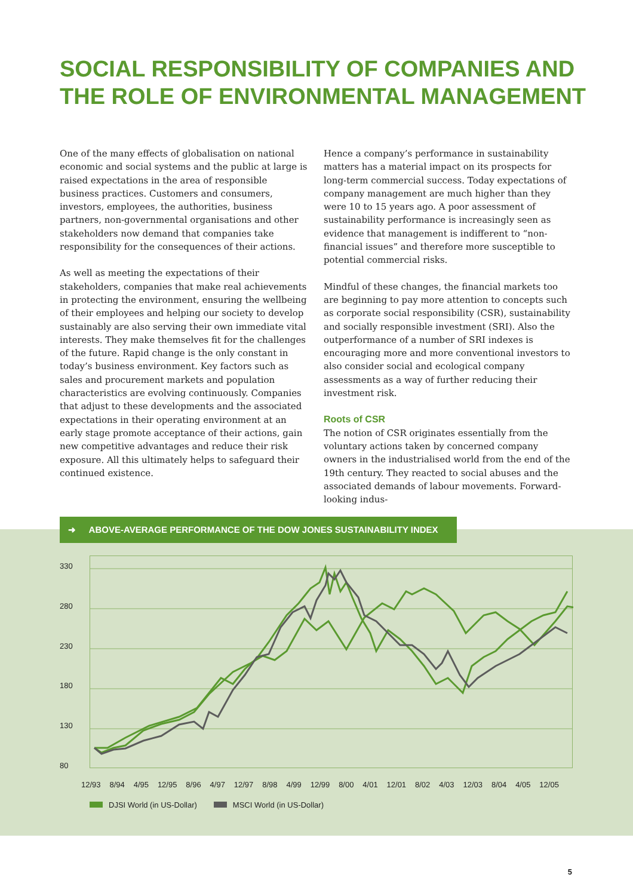SOCIAL RESPONSIBILITY OF COMPANIES AND
THE ROLE OF ENVIRONMENTAL MANAGEMENT
One of the many effects of globalisation on national economic and social systems and the public at large is raised expectations in the area of responsible business practices. Customers and consumers, investors, employees, the authorities, business partners, non-governmental organisations and other stakeholders now demand that companies take responsibility for the consequences of their actions.
As well as meeting the expectations of their stakeholders, companies that make real achievements in protecting the environment, ensuring the wellbeing of their employees and helping our society to develop sustainably are also serving their own immediate vital interests. They make themselves fit for the challenges of the future. Rapid change is the only constant in today’s business environment. Key factors such as sales and procurement markets and population characteristics are evolving continuously. Companies that adjust to these developments and the associated expectations in their operating environment at an early stage promote acceptance of their actions, gain new competitive advantages and reduce their risk exposure. All this ultimately helps to safeguard their continued existence.
Hence a company’s performance in sustainability matters has a material impact on its prospects for long-term commercial success. Today expectations of company management are much higher than they were 10 to 15 years ago. A poor assessment of sustainability performance is increasingly seen as evidence that management is indifferent to “non-financial issues” and therefore more susceptible to potential commercial risks.
Mindful of these changes, the financial markets too are beginning to pay more attention to concepts such as corporate social responsibility (CSR), sustainability and socially responsible investment (SRI). Also the outperformance of a number of SRI indexes is encouraging more and more conventional investors to also consider social and ecological company assessments as a way of further reducing their investment risk.
Roots of CSR
The notion of CSR originates essentially from the voluntary actions taken by concerned company owners in the industrialised world from the end of the 19th century. They reacted to social abuses and the associated demands of labour movements. Forward-looking indus-
➜ ABOVE-AVERAGE PERFORMANCE OF THE DOW JONES SUSTAINABILITY INDEX
330
280
230
180
130
80
12/93 8/94 4/95 12/95 8/96 4/97 12/97 8/98 4/99 12/99 8/00 4/01 12/01 8/02 4/03 12/03 8/04 4/05 12/05
DJSI World (in US-Dollar) MSCI World (in US-Dollar)
5